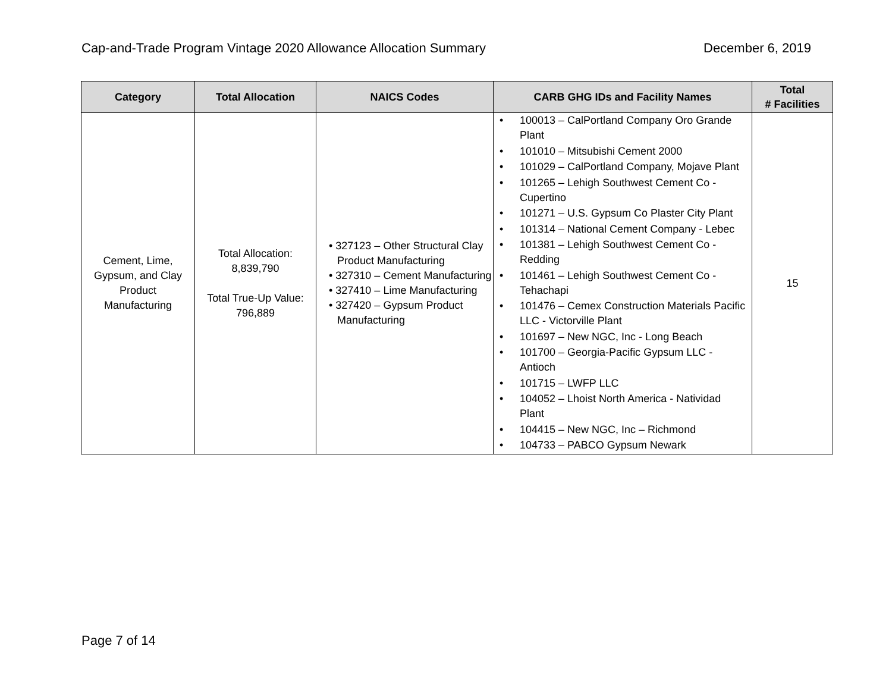Cap-and-Trade Program Vintage 2020 Allowance Allocation Summary December 6, 2019
| Category | Total Allocation | NAICS Codes | CARB GHG IDs and Facility Names | Total # Facilities |
| --- | --- | --- | --- | --- |
| Cement, Lime, Gypsum, and Clay Product Manufacturing | Total Allocation: 8,839,790 Total True-Up Value: 796,889 | • 327123 – Other Structural Clay Product Manufacturing • 327310 – Cement Manufacturing • 327410 – Lime Manufacturing • 327420 – Gypsum Product Manufacturing | • 100013 – CalPortland Company Oro Grande Plant • 101010 – Mitsubishi Cement 2000 • 101029 – CalPortland Company, Mojave Plant • 101265 – Lehigh Southwest Cement Co - Cupertino • 101271 – U.S. Gypsum Co Plaster City Plant • 101314 – National Cement Company - Lebec • 101381 – Lehigh Southwest Cement Co - Redding • 101461 – Lehigh Southwest Cement Co - Tehachapi • 101476 – Cemex Construction Materials Pacific LLC - Victorville Plant • 101697 – New NGC, Inc - Long Beach • 101700 – Georgia-Pacific Gypsum LLC - Antioch • 101715 – LWFP LLC • 104052 – Lhoist North America - Natividad Plant • 104415 – New NGC, Inc – Richmond • 104733 – PABCO Gypsum Newark | 15 |
Page 7 of 14